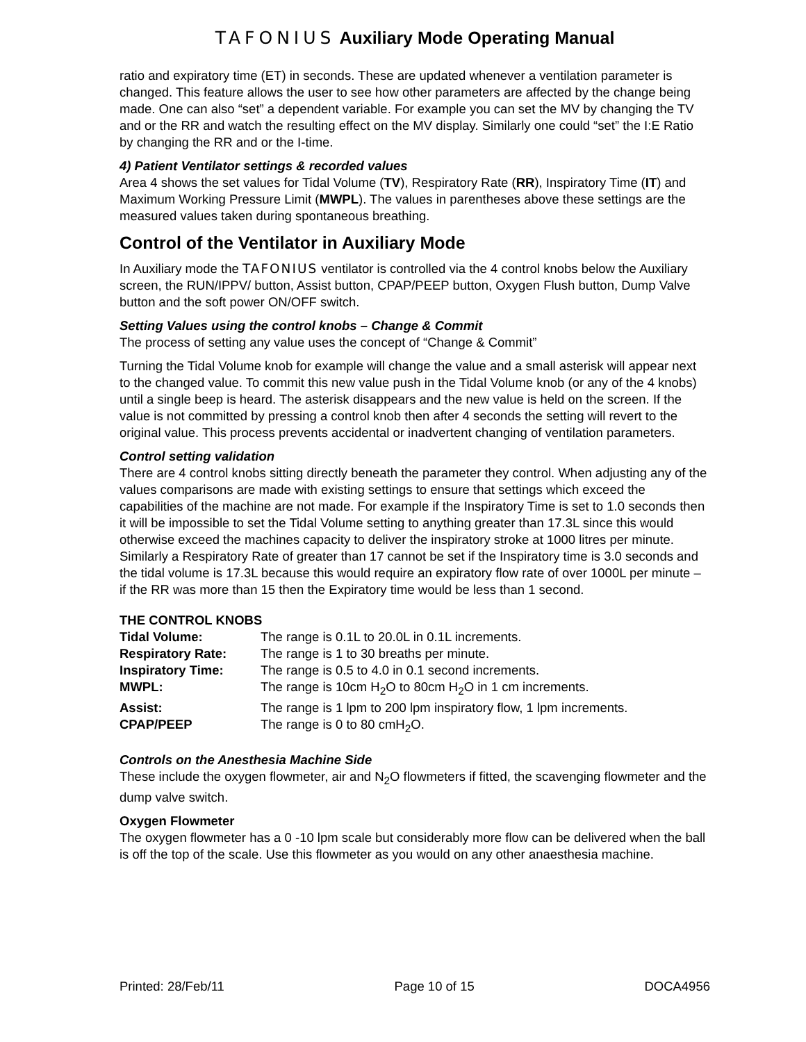TAFONIUS Auxiliary Mode Operating Manual
ratio and expiratory time (ET) in seconds. These are updated whenever a ventilation parameter is changed. This feature allows the user to see how other parameters are affected by the change being made. One can also “set” a dependent variable. For example you can set the MV by changing the TV and or the RR and watch the resulting effect on the MV display. Similarly one could “set” the I:E Ratio by changing the RR and or the I-time.
4) Patient Ventilator settings & recorded values
Area 4 shows the set values for Tidal Volume (TV), Respiratory Rate (RR), Inspiratory Time (IT) and Maximum Working Pressure Limit (MWPL). The values in parentheses above these settings are the measured values taken during spontaneous breathing.
Control of the Ventilator in Auxiliary Mode
In Auxiliary mode the TAFONIUS ventilator is controlled via the 4 control knobs below the Auxiliary screen, the RUN/IPPV/ button, Assist button, CPAP/PEEP button, Oxygen Flush button, Dump Valve button and the soft power ON/OFF switch.
Setting Values using the control knobs – Change & Commit
The process of setting any value uses the concept of “Change & Commit”
Turning the Tidal Volume knob for example will change the value and a small asterisk will appear next to the changed value. To commit this new value push in the Tidal Volume knob (or any of the 4 knobs) until a single beep is heard. The asterisk disappears and the new value is held on the screen. If the value is not committed by pressing a control knob then after 4 seconds the setting will revert to the original value. This process prevents accidental or inadvertent changing of ventilation parameters.
Control setting validation
There are 4 control knobs sitting directly beneath the parameter they control. When adjusting any of the values comparisons are made with existing settings to ensure that settings which exceed the capabilities of the machine are not made. For example if the Inspiratory Time is set to 1.0 seconds then it will be impossible to set the Tidal Volume setting to anything greater than 17.3L since this would otherwise exceed the machines capacity to deliver the inspiratory stroke at 1000 litres per minute. Similarly a Respiratory Rate of greater than 17 cannot be set if the Inspiratory time is 3.0 seconds and the tidal volume is 17.3L because this would require an expiratory flow rate of over 1000L per minute – if the RR was more than 15 then the Expiratory time would be less than 1 second.
THE CONTROL KNOBS
| Tidal Volume: | The range is 0.1L to 20.0L in 0.1L increments. |
| Respiratory Rate: | The range is 1 to 30 breaths per minute. |
| Inspiratory Time: | The range is 0.5 to 4.0 in 0.1 second increments. |
| MWPL: | The range is 10cm H<sub>2</sub>O to 80cm H<sub>2</sub>O in 1 cm increments. |
| Assist: | The range is 1 lpm to 200 lpm inspiratory flow, 1 lpm increments. |
| CPAP/PEEP | The range is 0 to 80 cmH<sub>2</sub>O. |
Controls on the Anesthesia Machine Side
These include the oxygen flowmeter, air and N<sub>2</sub>O flowmeters if fitted, the scavenging flowmeter and the dump valve switch.
Oxygen Flowmeter
The oxygen flowmeter has a 0 -10 lpm scale but considerably more flow can be delivered when the ball is off the top of the scale. Use this flowmeter as you would on any other anaesthesia machine.
Printed: 28/Feb/11 Page 10 of 15 DOCA4956